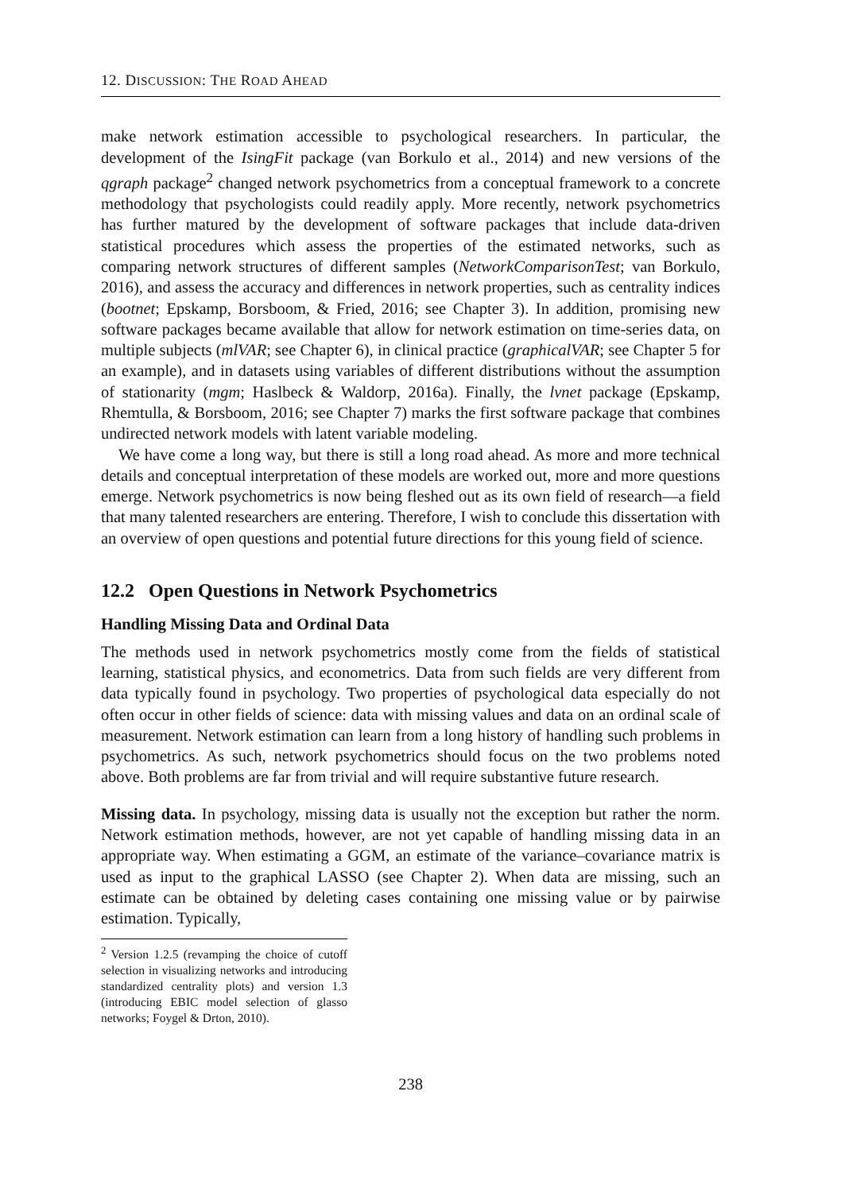12. DISCUSSION: THE ROAD AHEAD
make network estimation accessible to psychological researchers. In particular, the development of the IsingFit package (van Borkulo et al., 2014) and new versions of the qgraph package<sup>2</sup> changed network psychometrics from a conceptual framework to a concrete methodology that psychologists could readily apply. More recently, network psychometrics has further matured by the development of software packages that include data-driven statistical procedures which assess the properties of the estimated networks, such as comparing network structures of different samples (NetworkComparisonTest; van Borkulo, 2016), and assess the accuracy and differences in network properties, such as centrality indices (bootnet; Epskamp, Borsboom, & Fried, 2016; see Chapter 3). In addition, promising new software packages became available that allow for network estimation on time-series data, on multiple subjects (mlVAR; see Chapter 6), in clinical practice (graphicalVAR; see Chapter 5 for an example), and in datasets using variables of different distributions without the assumption of stationarity (mgm; Haslbeck & Waldorp, 2016a). Finally, the lvnet package (Epskamp, Rhemtulla, & Borsboom, 2016; see Chapter 7) marks the first software package that combines undirected network models with latent variable modeling.
We have come a long way, but there is still a long road ahead. As more and more technical details and conceptual interpretation of these models are worked out, more and more questions emerge. Network psychometrics is now being fleshed out as its own field of research—a field that many talented researchers are entering. Therefore, I wish to conclude this dissertation with an overview of open questions and potential future directions for this young field of science.
12.2 Open Questions in Network Psychometrics
Handling Missing Data and Ordinal Data
The methods used in network psychometrics mostly come from the fields of statistical learning, statistical physics, and econometrics. Data from such fields are very different from data typically found in psychology. Two properties of psychological data especially do not often occur in other fields of science: data with missing values and data on an ordinal scale of measurement. Network estimation can learn from a long history of handling such problems in psychometrics. As such, network psychometrics should focus on the two problems noted above. Both problems are far from trivial and will require substantive future research.
Missing data. In psychology, missing data is usually not the exception but rather the norm. Network estimation methods, however, are not yet capable of handling missing data in an appropriate way. When estimating a GGM, an estimate of the variance–covariance matrix is used as input to the graphical LASSO (see Chapter 2). When data are missing, such an estimate can be obtained by deleting cases containing one missing value or by pairwise estimation. Typically,
<sup>2</sup> Version 1.2.5 (revamping the choice of cutoff selection in visualizing networks and introducing standardized centrality plots) and version 1.3 (introducing EBIC model selection of glasso networks; Foygel & Drton, 2010).
238